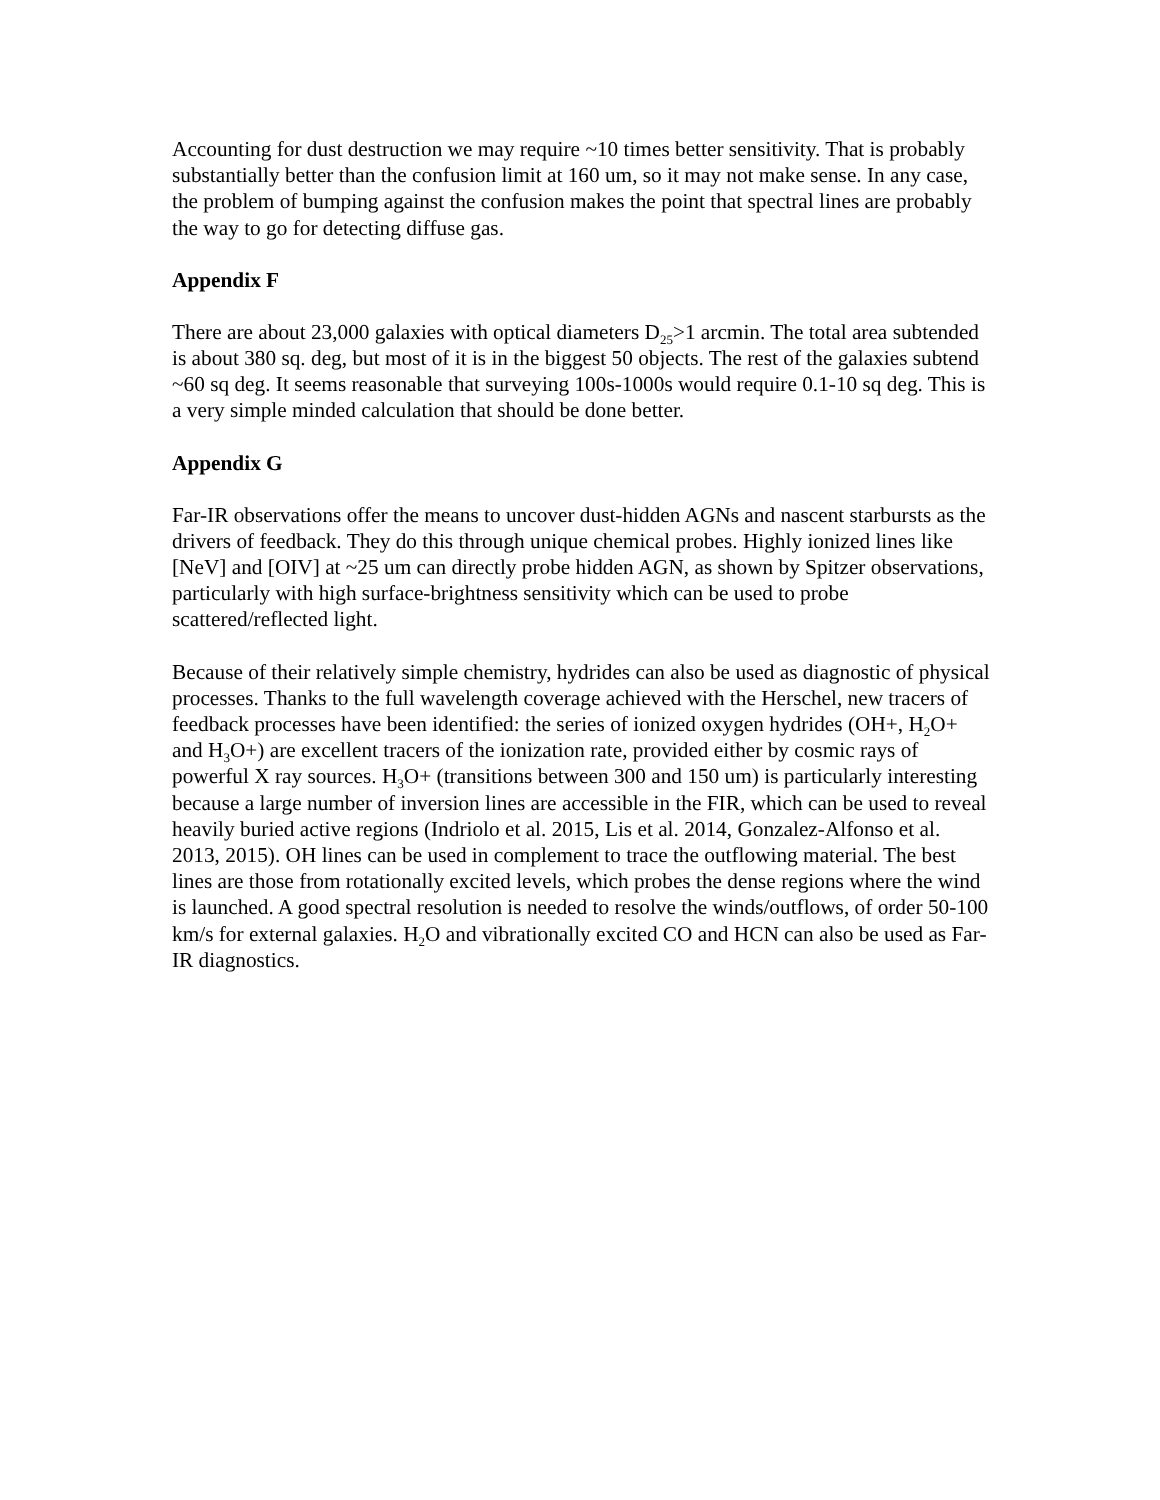Accounting for dust destruction we may require ~10 times better sensitivity. That is probably substantially better than the confusion limit at 160 um, so it may not make sense. In any case, the problem of bumping against the confusion makes the point that spectral lines are probably the way to go for detecting diffuse gas.
Appendix F
There are about 23,000 galaxies with optical diameters D<sub>25</sub>>1 arcmin. The total area subtended is about 380 sq. deg, but most of it is in the biggest 50 objects. The rest of the galaxies subtend ~60 sq deg. It seems reasonable that surveying 100s-1000s would require 0.1-10 sq deg. This is a very simple minded calculation that should be done better.
Appendix G
Far-IR observations offer the means to uncover dust-hidden AGNs and nascent starbursts as the drivers of feedback. They do this through unique chemical probes. Highly ionized lines like [NeV] and [OIV] at ~25 um can directly probe hidden AGN, as shown by Spitzer observations, particularly with high surface-brightness sensitivity which can be used to probe scattered/reflected light.
Because of their relatively simple chemistry, hydrides can also be used as diagnostic of physical processes. Thanks to the full wavelength coverage achieved with the Herschel, new tracers of feedback processes have been identified: the series of ionized oxygen hydrides (OH+, H<sub>2</sub>O+ and H<sub>3</sub>O+) are excellent tracers of the ionization rate, provided either by cosmic rays of powerful X ray sources. H<sub>3</sub>O+ (transitions between 300 and 150 um) is particularly interesting because a large number of inversion lines are accessible in the FIR, which can be used to reveal heavily buried active regions (Indriolo et al. 2015, Lis et al. 2014, Gonzalez-Alfonso et al. 2013, 2015). OH lines can be used in complement to trace the outflowing material. The best lines are those from rotationally excited levels, which probes the dense regions where the wind is launched. A good spectral resolution is needed to resolve the winds/outflows, of order 50-100 km/s for external galaxies. H<sub>2</sub>O and vibrationally excited CO and HCN can also be used as Far-IR diagnostics.